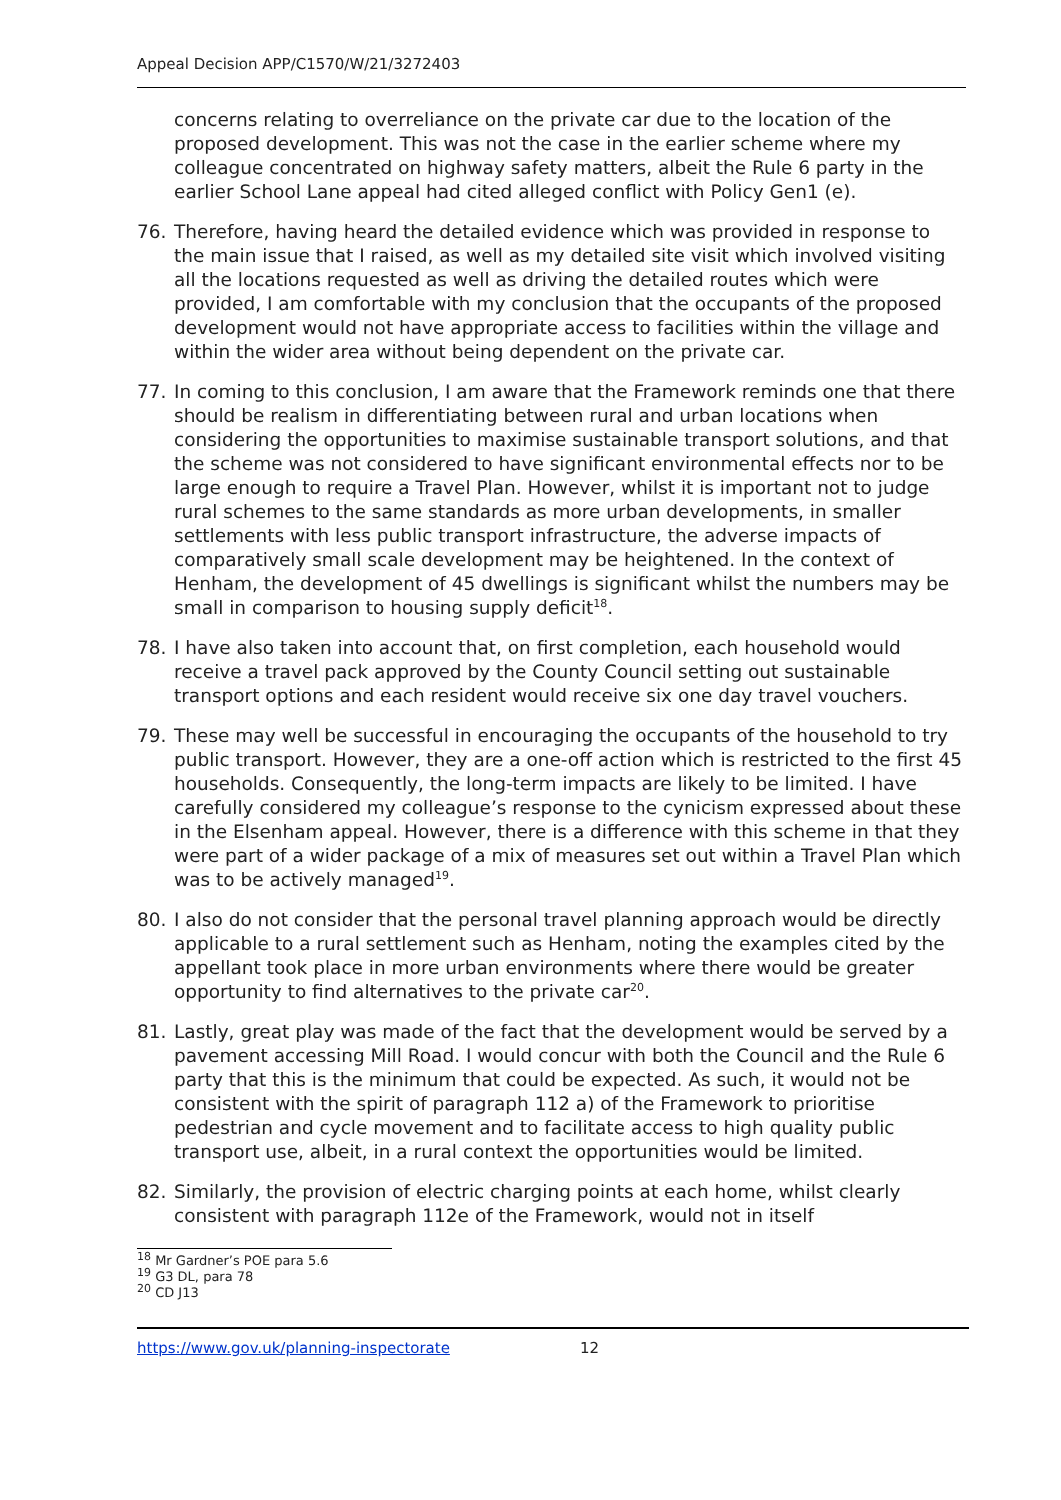Appeal Decision APP/C1570/W/21/3272403
concerns relating to overreliance on the private car due to the location of the proposed development. This was not the case in the earlier scheme where my colleague concentrated on highway safety matters, albeit the Rule 6 party in the earlier School Lane appeal had cited alleged conflict with Policy Gen1 (e).
76. Therefore, having heard the detailed evidence which was provided in response to the main issue that I raised, as well as my detailed site visit which involved visiting all the locations requested as well as driving the detailed routes which were provided, I am comfortable with my conclusion that the occupants of the proposed development would not have appropriate access to facilities within the village and within the wider area without being dependent on the private car.
77. In coming to this conclusion, I am aware that the Framework reminds one that there should be realism in differentiating between rural and urban locations when considering the opportunities to maximise sustainable transport solutions, and that the scheme was not considered to have significant environmental effects nor to be large enough to require a Travel Plan. However, whilst it is important not to judge rural schemes to the same standards as more urban developments, in smaller settlements with less public transport infrastructure, the adverse impacts of comparatively small scale development may be heightened. In the context of Henham, the development of 45 dwellings is significant whilst the numbers may be small in comparison to housing supply deficit<sup>18</sup>.
78. I have also taken into account that, on first completion, each household would receive a travel pack approved by the County Council setting out sustainable transport options and each resident would receive six one day travel vouchers.
79. These may well be successful in encouraging the occupants of the household to try public transport. However, they are a one-off action which is restricted to the first 45 households. Consequently, the long-term impacts are likely to be limited. I have carefully considered my colleague’s response to the cynicism expressed about these in the Elsenham appeal. However, there is a difference with this scheme in that they were part of a wider package of a mix of measures set out within a Travel Plan which was to be actively managed<sup>19</sup>.
80. I also do not consider that the personal travel planning approach would be directly applicable to a rural settlement such as Henham, noting the examples cited by the appellant took place in more urban environments where there would be greater opportunity to find alternatives to the private car<sup>20</sup>.
81. Lastly, great play was made of the fact that the development would be served by a pavement accessing Mill Road. I would concur with both the Council and the Rule 6 party that this is the minimum that could be expected. As such, it would not be consistent with the spirit of paragraph 112 a) of the Framework to prioritise pedestrian and cycle movement and to facilitate access to high quality public transport use, albeit, in a rural context the opportunities would be limited.
82. Similarly, the provision of electric charging points at each home, whilst clearly consistent with paragraph 112e of the Framework, would not in itself
<sup>18</sup> Mr Gardner’s POE para 5.6
<sup>19</sup> G3 DL, para 78
<sup>20</sup> CD J13
https://www.gov.uk/planning-inspectorate 12